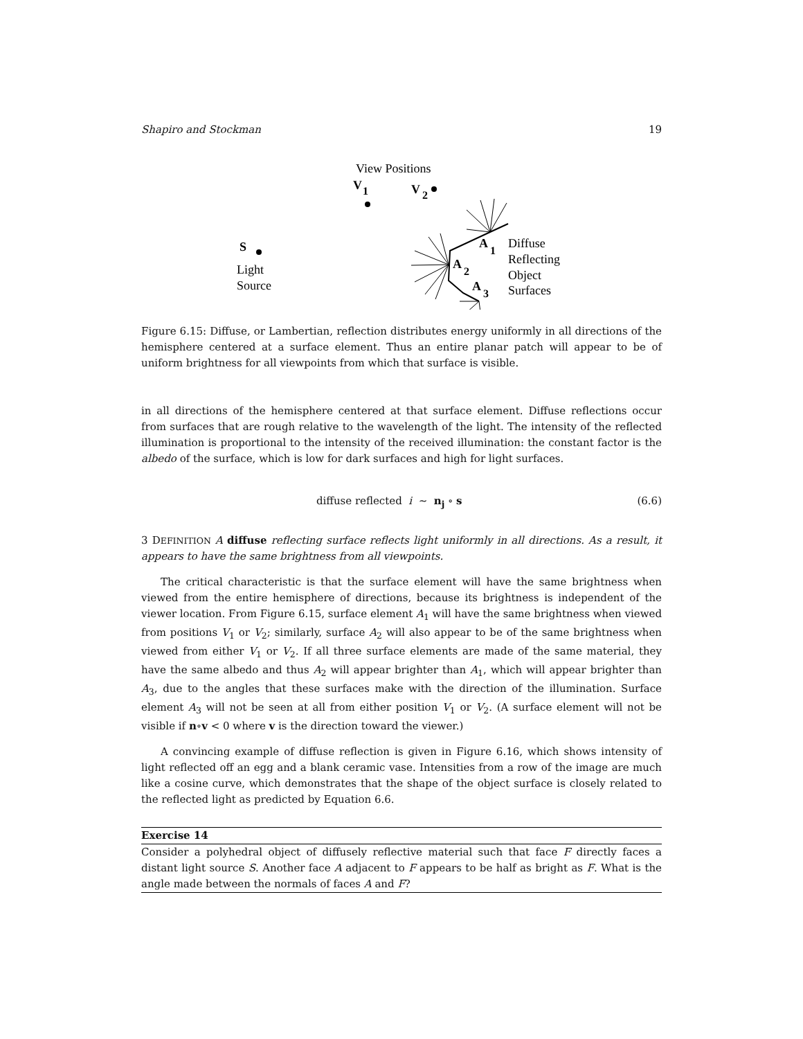Shapiro and Stockman 19
View Positions
V
1
V
2
S
Light
Source
A
1
A
2
A
3
Diffuse
Reflecting
Object
Surfaces
Figure 6.15: Diffuse, or Lambertian, reflection distributes energy uniformly in all directions of the hemisphere centered at a surface element. Thus an entire planar patch will appear to be of uniform brightness for all viewpoints from which that surface is visible.
in all directions of the hemisphere centered at that surface element. Diffuse reflections occur from surfaces that are rough relative to the wavelength of the light. The intensity of the reflected illumination is proportional to the intensity of the received illumination: the constant factor is the albedo of the surface, which is low for dark surfaces and high for light surfaces.
diffuse reflected i ∼ n<sub>j</sub> ∘ s (6.6)
3 DEFINITION A diffuse reflecting surface reflects light uniformly in all directions. As a result, it appears to have the same brightness from all viewpoints.
The critical characteristic is that the surface element will have the same brightness when viewed from the entire hemisphere of directions, because its brightness is independent of the viewer location. From Figure 6.15, surface element A<sub>1</sub> will have the same brightness when viewed from positions V<sub>1</sub> or V<sub>2</sub>; similarly, surface A<sub>2</sub> will also appear to be of the same brightness when viewed from either V<sub>1</sub> or V<sub>2</sub>. If all three surface elements are made of the same material, they have the same albedo and thus A<sub>2</sub> will appear brighter than A<sub>1</sub>, which will appear brighter than A<sub>3</sub>, due to the angles that these surfaces make with the direction of the illumination. Surface element A<sub>3</sub> will not be seen at all from either position V<sub>1</sub> or V<sub>2</sub>. (A surface element will not be visible if n∘v < 0 where v is the direction toward the viewer.)
A convincing example of diffuse reflection is given in Figure 6.16, which shows intensity of light reflected off an egg and a blank ceramic vase. Intensities from a row of the image are much like a cosine curve, which demonstrates that the shape of the object surface is closely related to the reflected light as predicted by Equation 6.6.
Exercise 14
Consider a polyhedral object of diffusely reflective material such that face F directly faces a distant light source S. Another face A adjacent to F appears to be half as bright as F. What is the angle made between the normals of faces A and F?